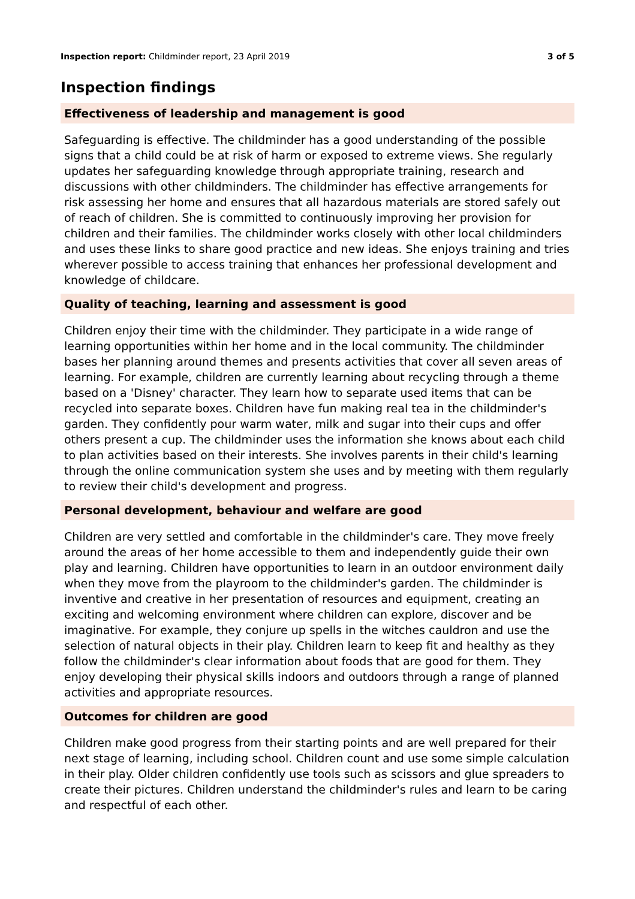Inspection report: Childminder report, 23 April 2019 3 of 5
Inspection findings
Effectiveness of leadership and management is good
Safeguarding is effective. The childminder has a good understanding of the possible signs that a child could be at risk of harm or exposed to extreme views. She regularly updates her safeguarding knowledge through appropriate training, research and discussions with other childminders. The childminder has effective arrangements for risk assessing her home and ensures that all hazardous materials are stored safely out of reach of children. She is committed to continuously improving her provision for children and their families. The childminder works closely with other local childminders and uses these links to share good practice and new ideas. She enjoys training and tries wherever possible to access training that enhances her professional development and knowledge of childcare.
Quality of teaching, learning and assessment is good
Children enjoy their time with the childminder. They participate in a wide range of learning opportunities within her home and in the local community. The childminder bases her planning around themes and presents activities that cover all seven areas of learning. For example, children are currently learning about recycling through a theme based on a 'Disney' character. They learn how to separate used items that can be recycled into separate boxes. Children have fun making real tea in the childminder's garden. They confidently pour warm water, milk and sugar into their cups and offer others present a cup. The childminder uses the information she knows about each child to plan activities based on their interests. She involves parents in their child's learning through the online communication system she uses and by meeting with them regularly to review their child's development and progress.
Personal development, behaviour and welfare are good
Children are very settled and comfortable in the childminder's care. They move freely around the areas of her home accessible to them and independently guide their own play and learning. Children have opportunities to learn in an outdoor environment daily when they move from the playroom to the childminder's garden. The childminder is inventive and creative in her presentation of resources and equipment, creating an exciting and welcoming environment where children can explore, discover and be imaginative. For example, they conjure up spells in the witches cauldron and use the selection of natural objects in their play. Children learn to keep fit and healthy as they follow the childminder's clear information about foods that are good for them. They enjoy developing their physical skills indoors and outdoors through a range of planned activities and appropriate resources.
Outcomes for children are good
Children make good progress from their starting points and are well prepared for their next stage of learning, including school. Children count and use some simple calculation in their play. Older children confidently use tools such as scissors and glue spreaders to create their pictures. Children understand the childminder's rules and learn to be caring and respectful of each other.